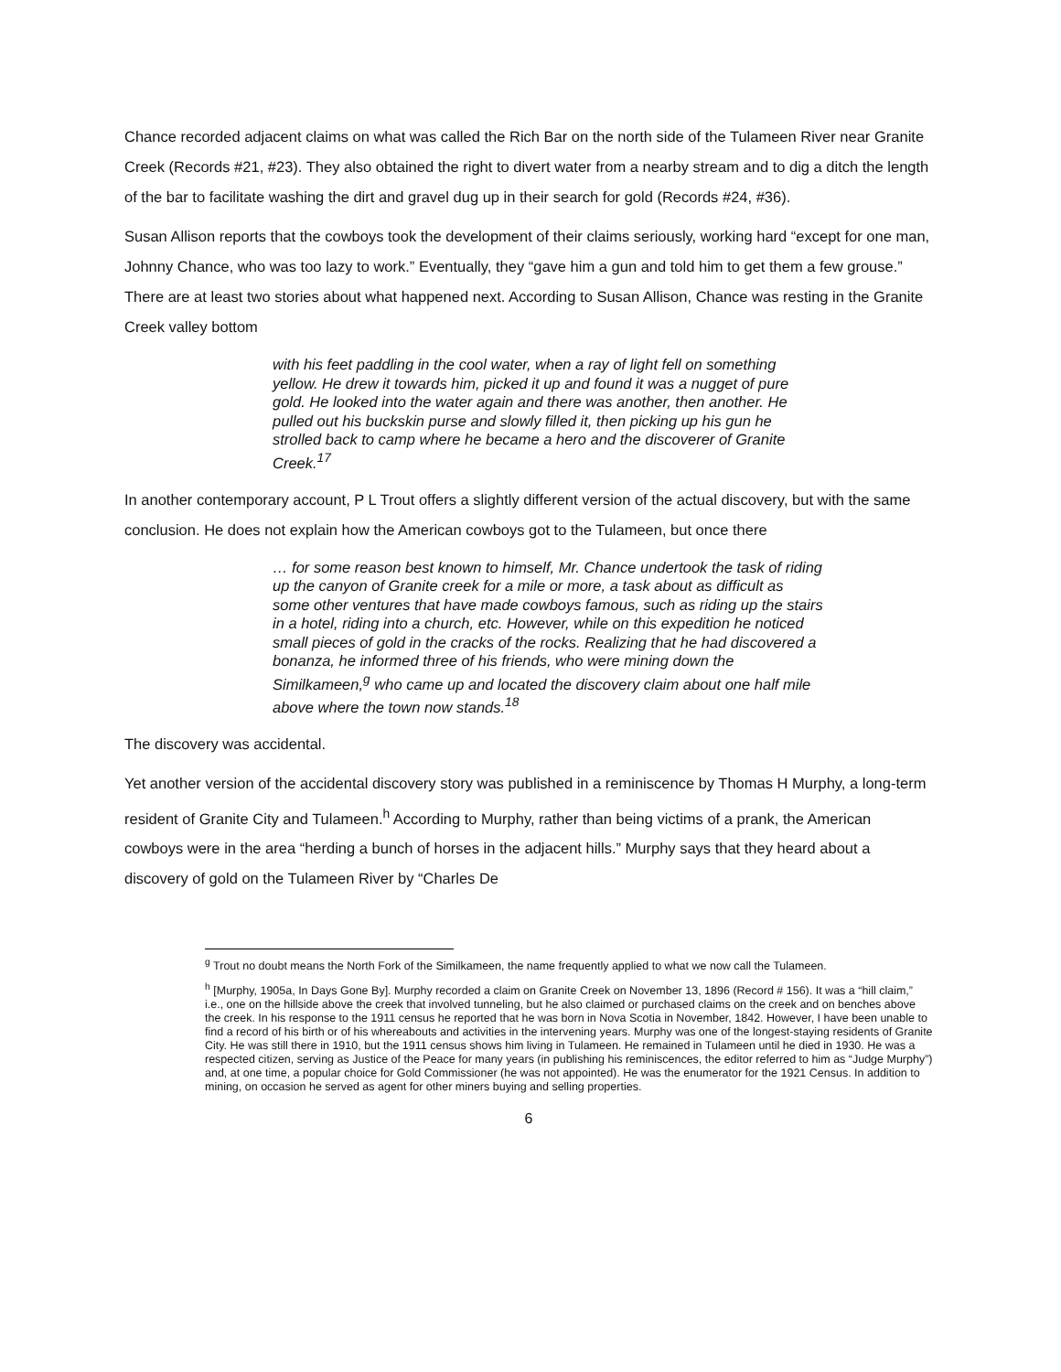Chance recorded adjacent claims on what was called the Rich Bar on the north side of the Tulameen River near Granite Creek (Records #21, #23). They also obtained the right to divert water from a nearby stream and to dig a ditch the length of the bar to facilitate washing the dirt and gravel dug up in their search for gold (Records #24, #36).
Susan Allison reports that the cowboys took the development of their claims seriously, working hard “except for one man, Johnny Chance, who was too lazy to work.” Eventually, they “gave him a gun and told him to get them a few grouse.” There are at least two stories about what happened next. According to Susan Allison, Chance was resting in the Granite Creek valley bottom
with his feet paddling in the cool water, when a ray of light fell on something yellow. He drew it towards him, picked it up and found it was a nugget of pure gold. He looked into the water again and there was another, then another. He pulled out his buckskin purse and slowly filled it, then picking up his gun he strolled back to camp where he became a hero and the discoverer of Granite Creek.<sup>17</sup>
In another contemporary account, P L Trout offers a slightly different version of the actual discovery, but with the same conclusion. He does not explain how the American cowboys got to the Tulameen, but once there
… for some reason best known to himself, Mr. Chance undertook the task of riding up the canyon of Granite creek for a mile or more, a task about as difficult as some other ventures that have made cowboys famous, such as riding up the stairs in a hotel, riding into a church, etc. However, while on this expedition he noticed small pieces of gold in the cracks of the rocks. Realizing that he had discovered a bonanza, he informed three of his friends, who were mining down the Similkameen,<sup>g</sup> who came up and located the discovery claim about one half mile above where the town now stands.<sup>18</sup>
The discovery was accidental.
Yet another version of the accidental discovery story was published in a reminiscence by Thomas H Murphy, a long-term resident of Granite City and Tulameen.<sup>h</sup> According to Murphy, rather than being victims of a prank, the American cowboys were in the area “herding a bunch of horses in the adjacent hills.” Murphy says that they heard about a discovery of gold on the Tulameen River by “Charles De
<sup>g</sup> Trout no doubt means the North Fork of the Similkameen, the name frequently applied to what we now call the Tulameen.
<sup>h</sup> [Murphy, 1905a, In Days Gone By]. Murphy recorded a claim on Granite Creek on November 13, 1896 (Record # 156). It was a “hill claim,” i.e., one on the hillside above the creek that involved tunneling, but he also claimed or purchased claims on the creek and on benches above the creek. In his response to the 1911 census he reported that he was born in Nova Scotia in November, 1842. However, I have been unable to find a record of his birth or of his whereabouts and activities in the intervening years. Murphy was one of the longest-staying residents of Granite City. He was still there in 1910, but the 1911 census shows him living in Tulameen. He remained in Tulameen until he died in 1930. He was a respected citizen, serving as Justice of the Peace for many years (in publishing his reminiscences, the editor referred to him as “Judge Murphy”) and, at one time, a popular choice for Gold Commissioner (he was not appointed). He was the enumerator for the 1921 Census. In addition to mining, on occasion he served as agent for other miners buying and selling properties.
6